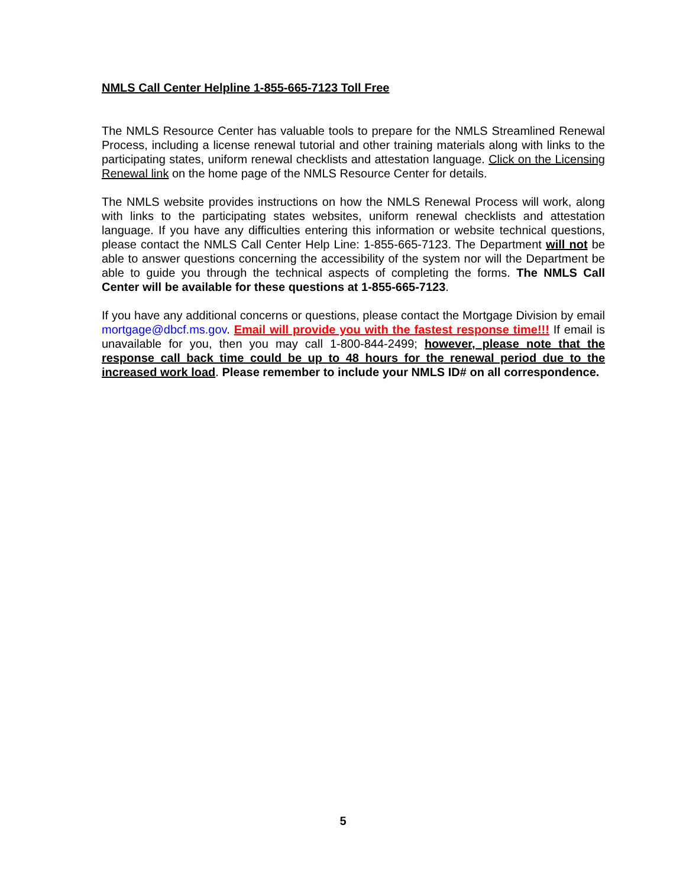NMLS Call Center Helpline 1-855-665-7123 Toll Free
The NMLS Resource Center has valuable tools to prepare for the NMLS Streamlined Renewal Process, including a license renewal tutorial and other training materials along with links to the participating states, uniform renewal checklists and attestation language. Click on the Licensing Renewal link on the home page of the NMLS Resource Center for details.
The NMLS website provides instructions on how the NMLS Renewal Process will work, along with links to the participating states websites, uniform renewal checklists and attestation language. If you have any difficulties entering this information or website technical questions, please contact the NMLS Call Center Help Line: 1-855-665-7123. The Department will not be able to answer questions concerning the accessibility of the system nor will the Department be able to guide you through the technical aspects of completing the forms. The NMLS Call Center will be available for these questions at 1-855-665-7123.
If you have any additional concerns or questions, please contact the Mortgage Division by email mortgage@dbcf.ms.gov. Email will provide you with the fastest response time!!! If email is unavailable for you, then you may call 1-800-844-2499; however, please note that the response call back time could be up to 48 hours for the renewal period due to the increased work load. Please remember to include your NMLS ID# on all correspondence.
5